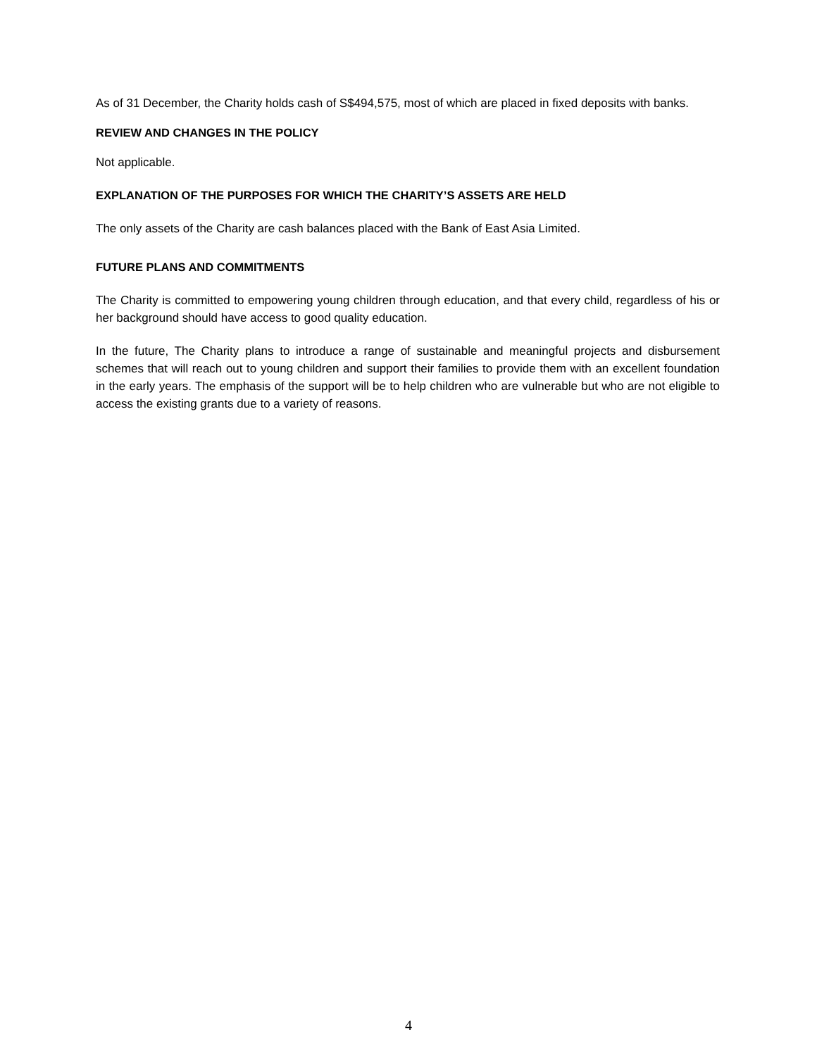As of 31 December, the Charity holds cash of S$494,575, most of which are placed in fixed deposits with banks.
REVIEW AND CHANGES IN THE POLICY
Not applicable.
EXPLANATION OF THE PURPOSES FOR WHICH THE CHARITY’S ASSETS ARE HELD
The only assets of the Charity are cash balances placed with the Bank of East Asia Limited.
FUTURE PLANS AND COMMITMENTS
The Charity is committed to empowering young children through education, and that every child, regardless of his or her background should have access to good quality education.
In the future, The Charity plans to introduce a range of sustainable and meaningful projects and disbursement schemes that will reach out to young children and support their families to provide them with an excellent foundation in the early years. The emphasis of the support will be to help children who are vulnerable but who are not eligible to access the existing grants due to a variety of reasons.
4